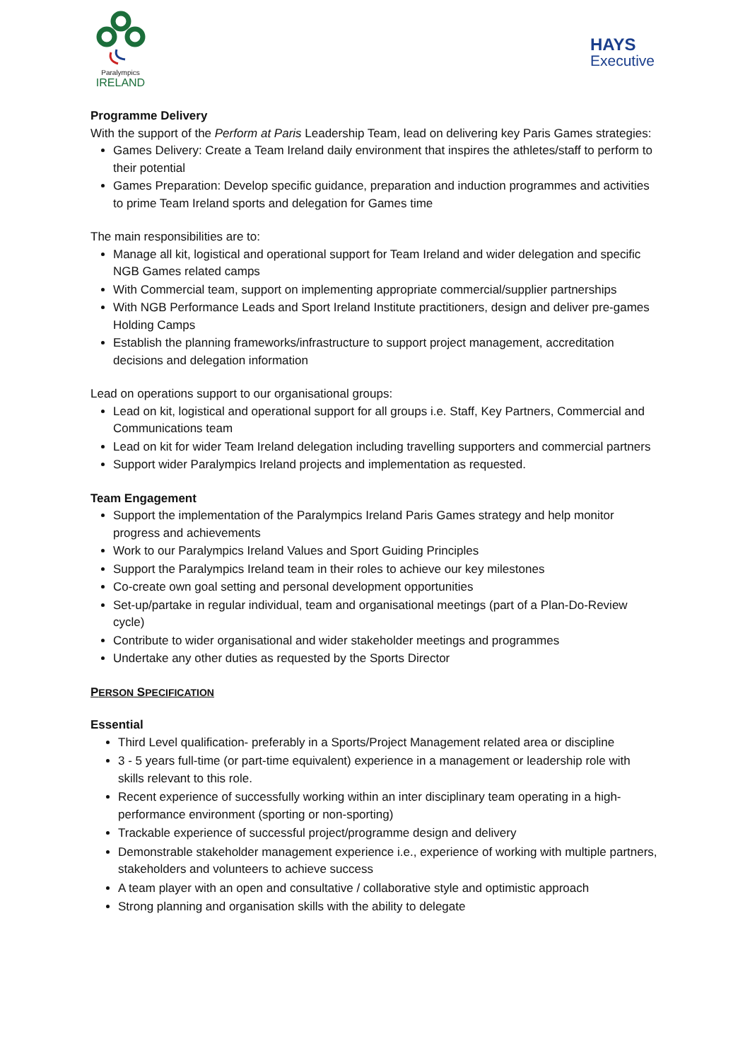Paralympics
IRELAND
HAYS
Executive
Programme Delivery
With the support of the Perform at Paris Leadership Team, lead on delivering key Paris Games strategies:
Games Delivery: Create a Team Ireland daily environment that inspires the athletes/staff to perform to their potential
Games Preparation: Develop specific guidance, preparation and induction programmes and activities to prime Team Ireland sports and delegation for Games time
The main responsibilities are to:
Manage all kit, logistical and operational support for Team Ireland and wider delegation and specific NGB Games related camps
With Commercial team, support on implementing appropriate commercial/supplier partnerships
With NGB Performance Leads and Sport Ireland Institute practitioners, design and deliver pre-games Holding Camps
Establish the planning frameworks/infrastructure to support project management, accreditation decisions and delegation information
Lead on operations support to our organisational groups:
Lead on kit, logistical and operational support for all groups i.e. Staff, Key Partners, Commercial and Communications team
Lead on kit for wider Team Ireland delegation including travelling supporters and commercial partners
Support wider Paralympics Ireland projects and implementation as requested.
Team Engagement
Support the implementation of the Paralympics Ireland Paris Games strategy and help monitor progress and achievements
Work to our Paralympics Ireland Values and Sport Guiding Principles
Support the Paralympics Ireland team in their roles to achieve our key milestones
Co-create own goal setting and personal development opportunities
Set-up/partake in regular individual, team and organisational meetings (part of a Plan-Do-Review cycle)
Contribute to wider organisational and wider stakeholder meetings and programmes
Undertake any other duties as requested by the Sports Director
PERSON SPECIFICATION
Essential
Third Level qualification- preferably in a Sports/Project Management related area or discipline
3 - 5 years full-time (or part-time equivalent) experience in a management or leadership role with skills relevant to this role.
Recent experience of successfully working within an inter disciplinary team operating in a high-performance environment (sporting or non-sporting)
Trackable experience of successful project/programme design and delivery
Demonstrable stakeholder management experience i.e., experience of working with multiple partners, stakeholders and volunteers to achieve success
A team player with an open and consultative / collaborative style and optimistic approach
Strong planning and organisation skills with the ability to delegate